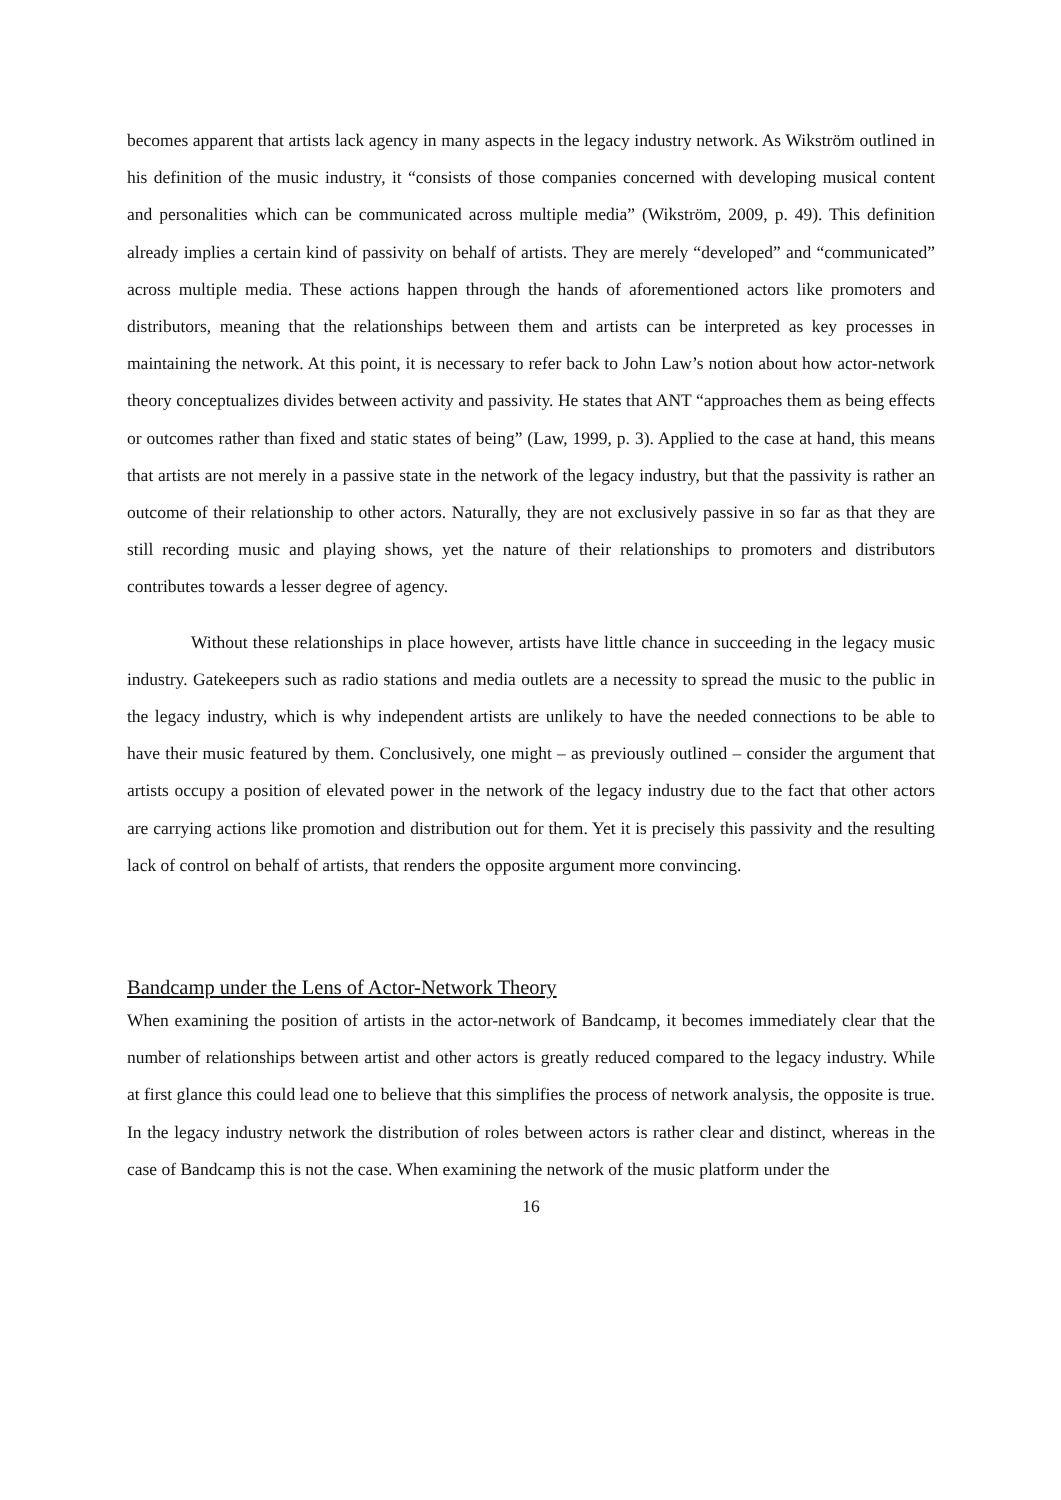becomes apparent that artists lack agency in many aspects in the legacy industry network. As Wikström outlined in his definition of the music industry, it “consists of those companies concerned with developing musical content and personalities which can be communicated across multiple media” (Wikström, 2009, p. 49). This definition already implies a certain kind of passivity on behalf of artists. They are merely “developed” and “communicated” across multiple media. These actions happen through the hands of aforementioned actors like promoters and distributors, meaning that the relationships between them and artists can be interpreted as key processes in maintaining the network. At this point, it is necessary to refer back to John Law’s notion about how actor-network theory conceptualizes divides between activity and passivity. He states that ANT “approaches them as being effects or outcomes rather than fixed and static states of being” (Law, 1999, p. 3). Applied to the case at hand, this means that artists are not merely in a passive state in the network of the legacy industry, but that the passivity is rather an outcome of their relationship to other actors. Naturally, they are not exclusively passive in so far as that they are still recording music and playing shows, yet the nature of their relationships to promoters and distributors contributes towards a lesser degree of agency.
Without these relationships in place however, artists have little chance in succeeding in the legacy music industry. Gatekeepers such as radio stations and media outlets are a necessity to spread the music to the public in the legacy industry, which is why independent artists are unlikely to have the needed connections to be able to have their music featured by them. Conclusively, one might – as previously outlined – consider the argument that artists occupy a position of elevated power in the network of the legacy industry due to the fact that other actors are carrying actions like promotion and distribution out for them. Yet it is precisely this passivity and the resulting lack of control on behalf of artists, that renders the opposite argument more convincing.
Bandcamp under the Lens of Actor-Network Theory
When examining the position of artists in the actor-network of Bandcamp, it becomes immediately clear that the number of relationships between artist and other actors is greatly reduced compared to the legacy industry. While at first glance this could lead one to believe that this simplifies the process of network analysis, the opposite is true. In the legacy industry network the distribution of roles between actors is rather clear and distinct, whereas in the case of Bandcamp this is not the case. When examining the network of the music platform under the
16